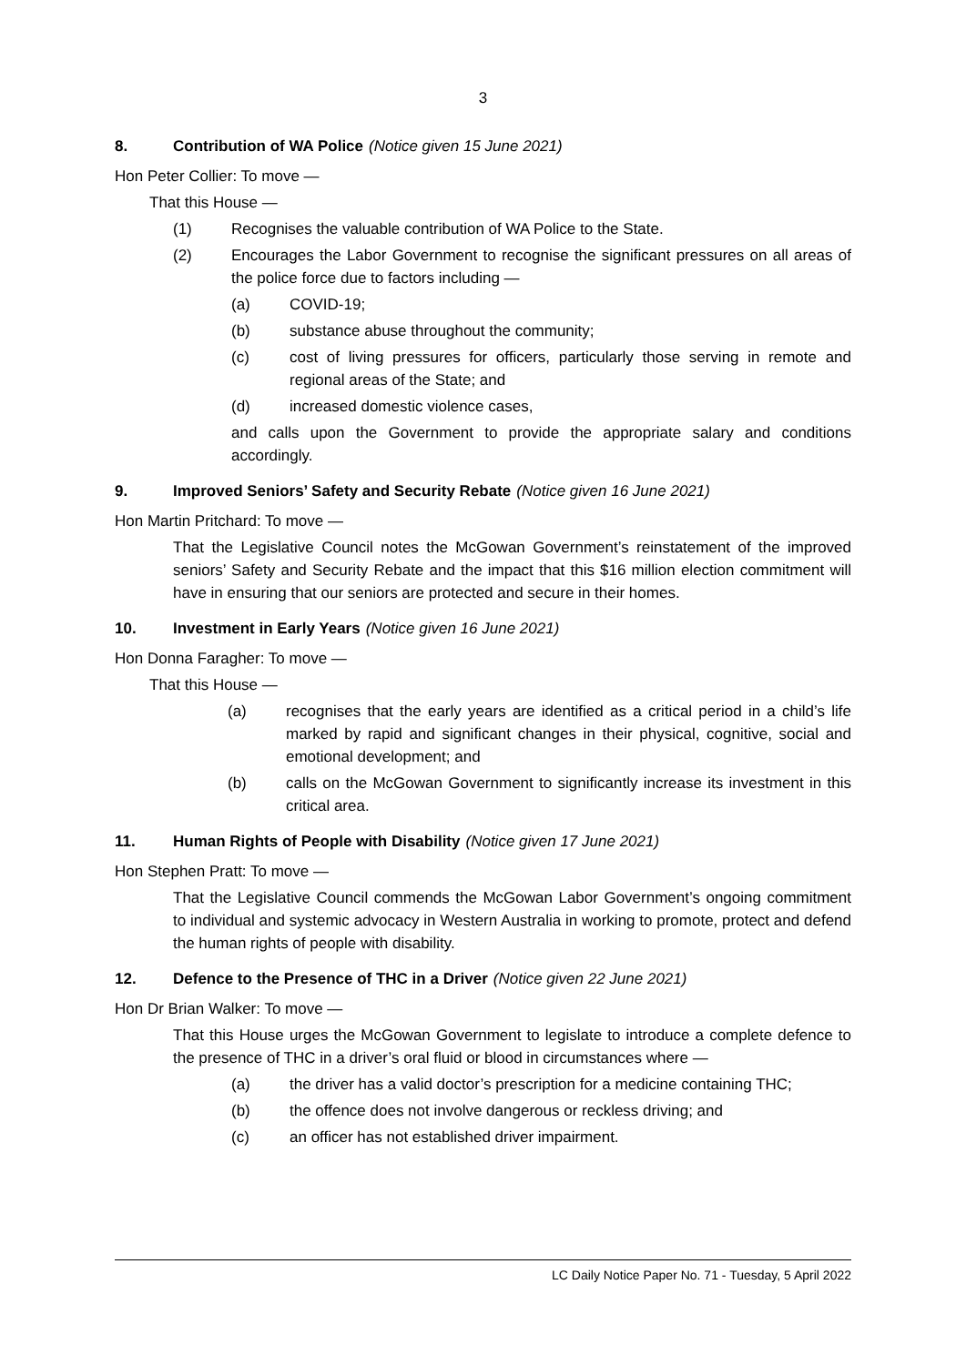3
8. Contribution of WA Police (Notice given 15 June 2021)
Hon Peter Collier: To move —
That this House —
(1) Recognises the valuable contribution of WA Police to the State.
(2) Encourages the Labor Government to recognise the significant pressures on all areas of the police force due to factors including —
(a) COVID-19;
(b) substance abuse throughout the community;
(c) cost of living pressures for officers, particularly those serving in remote and regional areas of the State; and
(d) increased domestic violence cases,
and calls upon the Government to provide the appropriate salary and conditions accordingly.
9. Improved Seniors’ Safety and Security Rebate (Notice given 16 June 2021)
Hon Martin Pritchard: To move —
That the Legislative Council notes the McGowan Government’s reinstatement of the improved seniors’ Safety and Security Rebate and the impact that this $16 million election commitment will have in ensuring that our seniors are protected and secure in their homes.
10. Investment in Early Years (Notice given 16 June 2021)
Hon Donna Faragher: To move —
That this House —
(a) recognises that the early years are identified as a critical period in a child’s life marked by rapid and significant changes in their physical, cognitive, social and emotional development; and
(b) calls on the McGowan Government to significantly increase its investment in this critical area.
11. Human Rights of People with Disability (Notice given 17 June 2021)
Hon Stephen Pratt: To move —
That the Legislative Council commends the McGowan Labor Government’s ongoing commitment to individual and systemic advocacy in Western Australia in working to promote, protect and defend the human rights of people with disability.
12. Defence to the Presence of THC in a Driver (Notice given 22 June 2021)
Hon Dr Brian Walker: To move —
That this House urges the McGowan Government to legislate to introduce a complete defence to the presence of THC in a driver’s oral fluid or blood in circumstances where —
(a) the driver has a valid doctor’s prescription for a medicine containing THC;
(b) the offence does not involve dangerous or reckless driving; and
(c) an officer has not established driver impairment.
LC Daily Notice Paper No. 71 - Tuesday, 5 April 2022